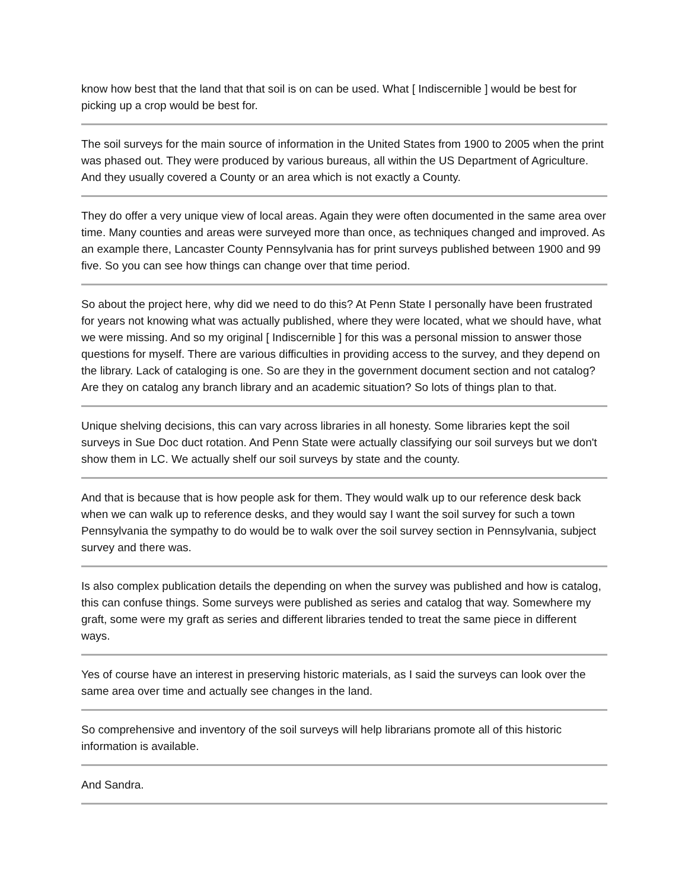know how best that the land that that soil is on can be used. What [ Indiscernible ] would be best for picking up a crop would be best for.
The soil surveys for the main source of information in the United States from 1900 to 2005 when the print was phased out. They were produced by various bureaus, all within the US Department of Agriculture. And they usually covered a County or an area which is not exactly a County.
They do offer a very unique view of local areas. Again they were often documented in the same area over time. Many counties and areas were surveyed more than once, as techniques changed and improved. As an example there, Lancaster County Pennsylvania has for print surveys published between 1900 and 99 five. So you can see how things can change over that time period.
So about the project here, why did we need to do this? At Penn State I personally have been frustrated for years not knowing what was actually published, where they were located, what we should have, what we were missing. And so my original [ Indiscernible ] for this was a personal mission to answer those questions for myself. There are various difficulties in providing access to the survey, and they depend on the library. Lack of cataloging is one. So are they in the government document section and not catalog? Are they on catalog any branch library and an academic situation? So lots of things plan to that.
Unique shelving decisions, this can vary across libraries in all honesty. Some libraries kept the soil surveys in Sue Doc duct rotation. And Penn State were actually classifying our soil surveys but we don't show them in LC. We actually shelf our soil surveys by state and the county.
And that is because that is how people ask for them. They would walk up to our reference desk back when we can walk up to reference desks, and they would say I want the soil survey for such a town Pennsylvania the sympathy to do would be to walk over the soil survey section in Pennsylvania, subject survey and there was.
Is also complex publication details the depending on when the survey was published and how is catalog, this can confuse things. Some surveys were published as series and catalog that way. Somewhere my graft, some were my graft as series and different libraries tended to treat the same piece in different ways.
Yes of course have an interest in preserving historic materials, as I said the surveys can look over the same area over time and actually see changes in the land.
So comprehensive and inventory of the soil surveys will help librarians promote all of this historic information is available.
And Sandra.